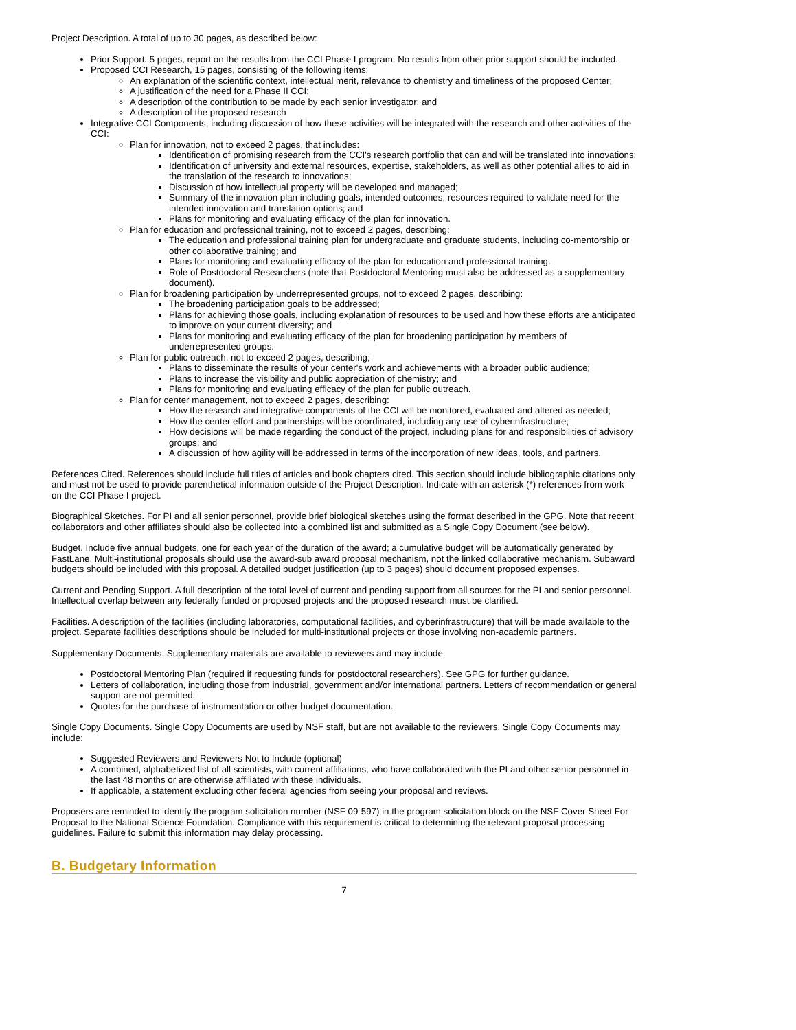Project Description. A total of up to 30 pages, as described below:
Prior Support. 5 pages, report on the results from the CCI Phase I program. No results from other prior support should be included.
Proposed CCI Research, 15 pages, consisting of the following items:
An explanation of the scientific context, intellectual merit, relevance to chemistry and timeliness of the proposed Center;
A justification of the need for a Phase II CCI;
A description of the contribution to be made by each senior investigator; and
A description of the proposed research
Integrative CCI Components, including discussion of how these activities will be integrated with the research and other activities of the CCI:
Plan for innovation, not to exceed 2 pages, that includes:
Identification of promising research from the CCI's research portfolio that can and will be translated into innovations;
Identification of university and external resources, expertise, stakeholders, as well as other potential allies to aid in the translation of the research to innovations;
Discussion of how intellectual property will be developed and managed;
Summary of the innovation plan including goals, intended outcomes, resources required to validate need for the intended innovation and translation options; and
Plans for monitoring and evaluating efficacy of the plan for innovation.
Plan for education and professional training, not to exceed 2 pages, describing:
The education and professional training plan for undergraduate and graduate students, including co-mentorship or other collaborative training; and
Plans for monitoring and evaluating efficacy of the plan for education and professional training.
Role of Postdoctoral Researchers (note that Postdoctoral Mentoring must also be addressed as a supplementary document).
Plan for broadening participation by underrepresented groups, not to exceed 2 pages, describing:
The broadening participation goals to be addressed;
Plans for achieving those goals, including explanation of resources to be used and how these efforts are anticipated to improve on your current diversity; and
Plans for monitoring and evaluating efficacy of the plan for broadening participation by members of underrepresented groups.
Plan for public outreach, not to exceed 2 pages, describing;
Plans to disseminate the results of your center's work and achievements with a broader public audience;
Plans to increase the visibility and public appreciation of chemistry; and
Plans for monitoring and evaluating efficacy of the plan for public outreach.
Plan for center management, not to exceed 2 pages, describing:
How the research and integrative components of the CCI will be monitored, evaluated and altered as needed;
How the center effort and partnerships will be coordinated, including any use of cyberinfrastructure;
How decisions will be made regarding the conduct of the project, including plans for and responsibilities of advisory groups; and
A discussion of how agility will be addressed in terms of the incorporation of new ideas, tools, and partners.
References Cited. References should include full titles of articles and book chapters cited. This section should include bibliographic citations only and must not be used to provide parenthetical information outside of the Project Description. Indicate with an asterisk (*) references from work on the CCI Phase I project.
Biographical Sketches. For PI and all senior personnel, provide brief biological sketches using the format described in the GPG. Note that recent collaborators and other affiliates should also be collected into a combined list and submitted as a Single Copy Document (see below).
Budget. Include five annual budgets, one for each year of the duration of the award; a cumulative budget will be automatically generated by FastLane. Multi-institutional proposals should use the award-sub award proposal mechanism, not the linked collaborative mechanism. Subaward budgets should be included with this proposal. A detailed budget justification (up to 3 pages) should document proposed expenses.
Current and Pending Support. A full description of the total level of current and pending support from all sources for the PI and senior personnel. Intellectual overlap between any federally funded or proposed projects and the proposed research must be clarified.
Facilities. A description of the facilities (including laboratories, computational facilities, and cyberinfrastructure) that will be made available to the project. Separate facilities descriptions should be included for multi-institutional projects or those involving non-academic partners.
Supplementary Documents. Supplementary materials are available to reviewers and may include:
Postdoctoral Mentoring Plan (required if requesting funds for postdoctoral researchers). See GPG for further guidance.
Letters of collaboration, including those from industrial, government and/or international partners. Letters of recommendation or general support are not permitted.
Quotes for the purchase of instrumentation or other budget documentation.
Single Copy Documents. Single Copy Documents are used by NSF staff, but are not available to the reviewers. Single Copy Cocuments may include:
Suggested Reviewers and Reviewers Not to Include (optional)
A combined, alphabetized list of all scientists, with current affiliations, who have collaborated with the PI and other senior personnel in the last 48 months or are otherwise affiliated with these individuals.
If applicable, a statement excluding other federal agencies from seeing your proposal and reviews.
Proposers are reminded to identify the program solicitation number (NSF 09-597) in the program solicitation block on the NSF Cover Sheet For Proposal to the National Science Foundation. Compliance with this requirement is critical to determining the relevant proposal processing guidelines. Failure to submit this information may delay processing.
B. Budgetary Information
7